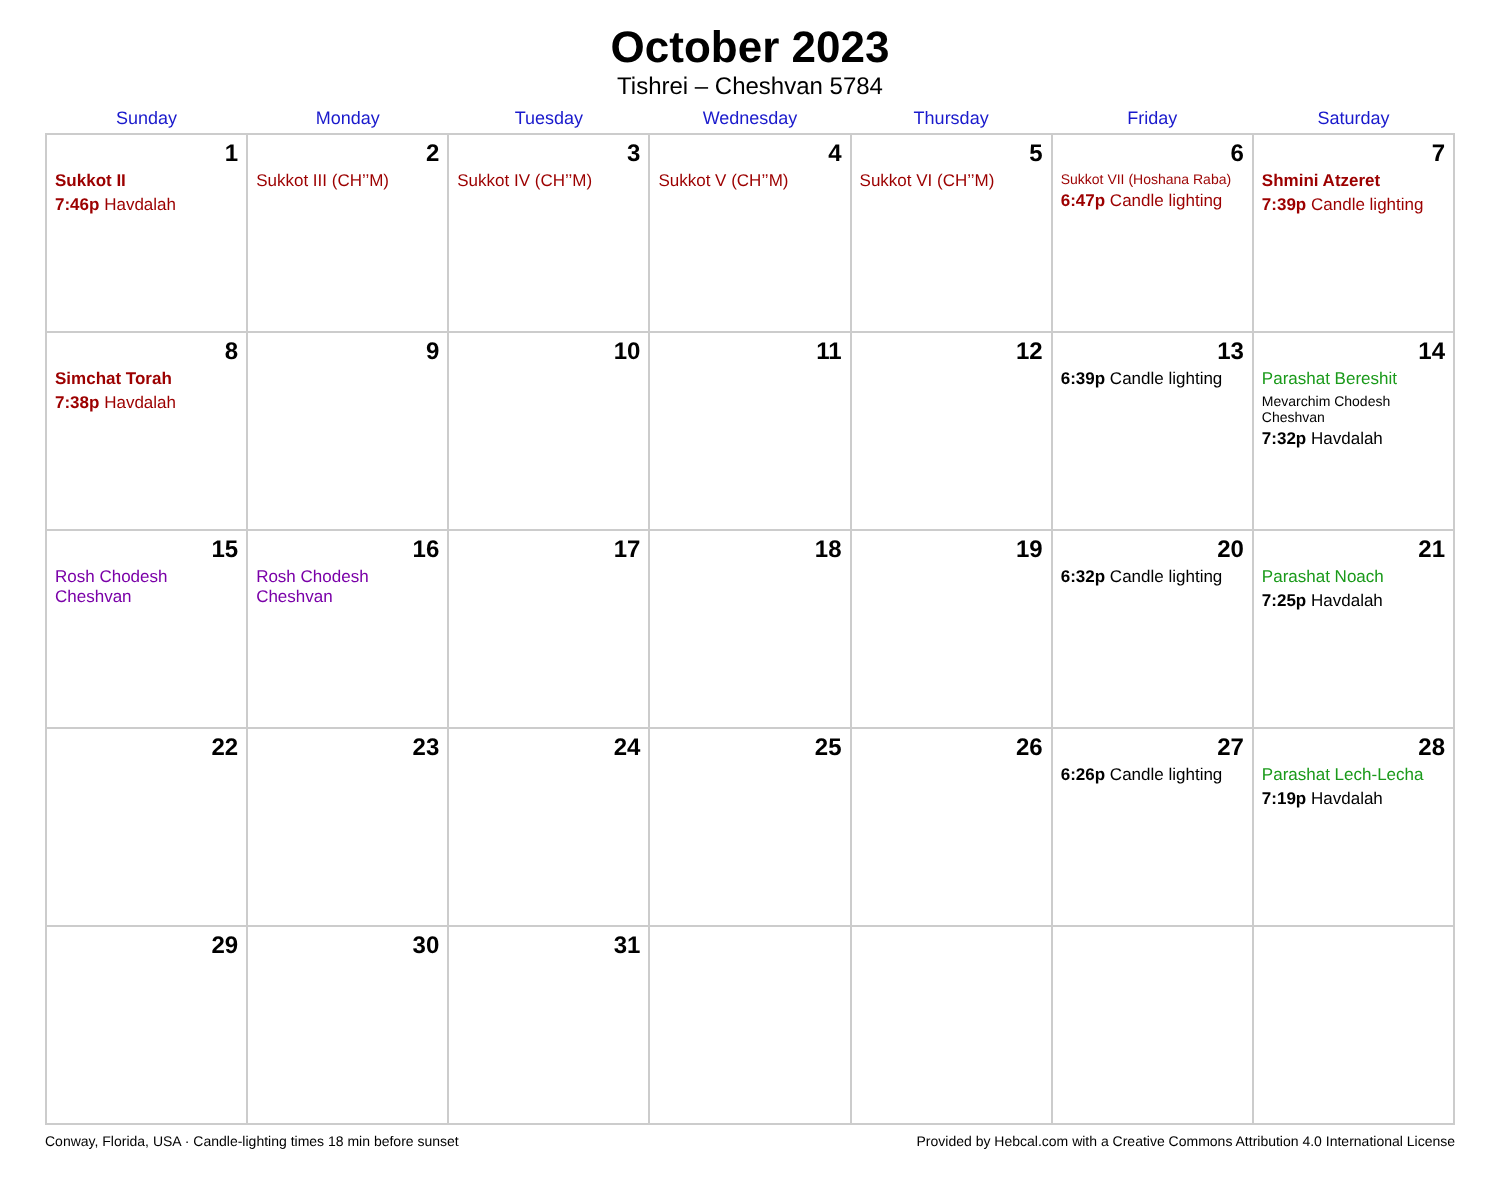October 2023
Tishrei – Cheshvan 5784
| Sunday | Monday | Tuesday | Wednesday | Thursday | Friday | Saturday |
| --- | --- | --- | --- | --- | --- | --- |
| 1 Sukkot II 7:46p Havdalah | 2 Sukkot III (CH’’M) | 3 Sukkot IV (CH’’M) | 4 Sukkot V (CH’’M) | 5 Sukkot VI (CH’’M) | 6 Sukkot VII (Hoshana Raba) 6:47p Candle lighting | 7 Shmini Atzeret 7:39p Candle lighting |
| 8 Simchat Torah 7:38p Havdalah | 9 | 10 | 11 | 12 | 13 6:39p Candle lighting | 14 Parashat Bereshit Mevarchim Chodesh Cheshvan 7:32p Havdalah |
| 15 Rosh Chodesh Cheshvan | 16 Rosh Chodesh Cheshvan | 17 | 18 | 19 | 20 6:32p Candle lighting | 21 Parashat Noach 7:25p Havdalah |
| 22 | 23 | 24 | 25 | 26 | 27 6:26p Candle lighting | 28 Parashat Lech-Lecha 7:19p Havdalah |
| 29 | 30 | 31 | | | | |
Conway, Florida, USA · Candle-lighting times 18 min before sunset Provided by Hebcal.com with a Creative Commons Attribution 4.0 International License